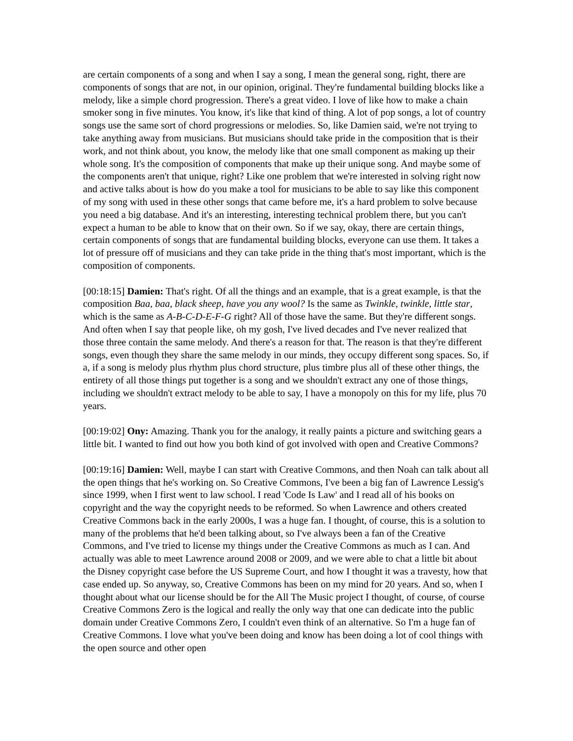are certain components of a song and when I say a song, I mean the general song, right, there are components of songs that are not, in our opinion, original. They're fundamental building blocks like a melody, like a simple chord progression. There's a great video. I love of like how to make a chain smoker song in five minutes. You know, it's like that kind of thing. A lot of pop songs, a lot of country songs use the same sort of chord progressions or melodies. So, like Damien said, we're not trying to take anything away from musicians. But musicians should take pride in the composition that is their work, and not think about, you know, the melody like that one small component as making up their whole song. It's the composition of components that make up their unique song. And maybe some of the components aren't that unique, right? Like one problem that we're interested in solving right now and active talks about is how do you make a tool for musicians to be able to say like this component of my song with used in these other songs that came before me, it's a hard problem to solve because you need a big database. And it's an interesting, interesting technical problem there, but you can't expect a human to be able to know that on their own. So if we say, okay, there are certain things, certain components of songs that are fundamental building blocks, everyone can use them. It takes a lot of pressure off of musicians and they can take pride in the thing that's most important, which is the composition of components.
[00:18:15] Damien: That's right. Of all the things and an example, that is a great example, is that the composition Baa, baa, black sheep, have you any wool? Is the same as Twinkle, twinkle, little star, which is the same as A-B-C-D-E-F-G right? All of those have the same. But they're different songs. And often when I say that people like, oh my gosh, I've lived decades and I've never realized that those three contain the same melody. And there's a reason for that. The reason is that they're different songs, even though they share the same melody in our minds, they occupy different song spaces. So, if a, if a song is melody plus rhythm plus chord structure, plus timbre plus all of these other things, the entirety of all those things put together is a song and we shouldn't extract any one of those things, including we shouldn't extract melody to be able to say, I have a monopoly on this for my life, plus 70 years.
[00:19:02] Ony: Amazing. Thank you for the analogy, it really paints a picture and switching gears a little bit. I wanted to find out how you both kind of got involved with open and Creative Commons?
[00:19:16] Damien: Well, maybe I can start with Creative Commons, and then Noah can talk about all the open things that he's working on. So Creative Commons, I've been a big fan of Lawrence Lessig's since 1999, when I first went to law school. I read 'Code Is Law' and I read all of his books on copyright and the way the copyright needs to be reformed. So when Lawrence and others created Creative Commons back in the early 2000s, I was a huge fan. I thought, of course, this is a solution to many of the problems that he'd been talking about, so I've always been a fan of the Creative Commons, and I've tried to license my things under the Creative Commons as much as I can. And actually was able to meet Lawrence around 2008 or 2009, and we were able to chat a little bit about the Disney copyright case before the US Supreme Court, and how I thought it was a travesty, how that case ended up. So anyway, so, Creative Commons has been on my mind for 20 years. And so, when I thought about what our license should be for the All The Music project I thought, of course, of course Creative Commons Zero is the logical and really the only way that one can dedicate into the public domain under Creative Commons Zero, I couldn't even think of an alternative. So I'm a huge fan of Creative Commons. I love what you've been doing and know has been doing a lot of cool things with the open source and other open